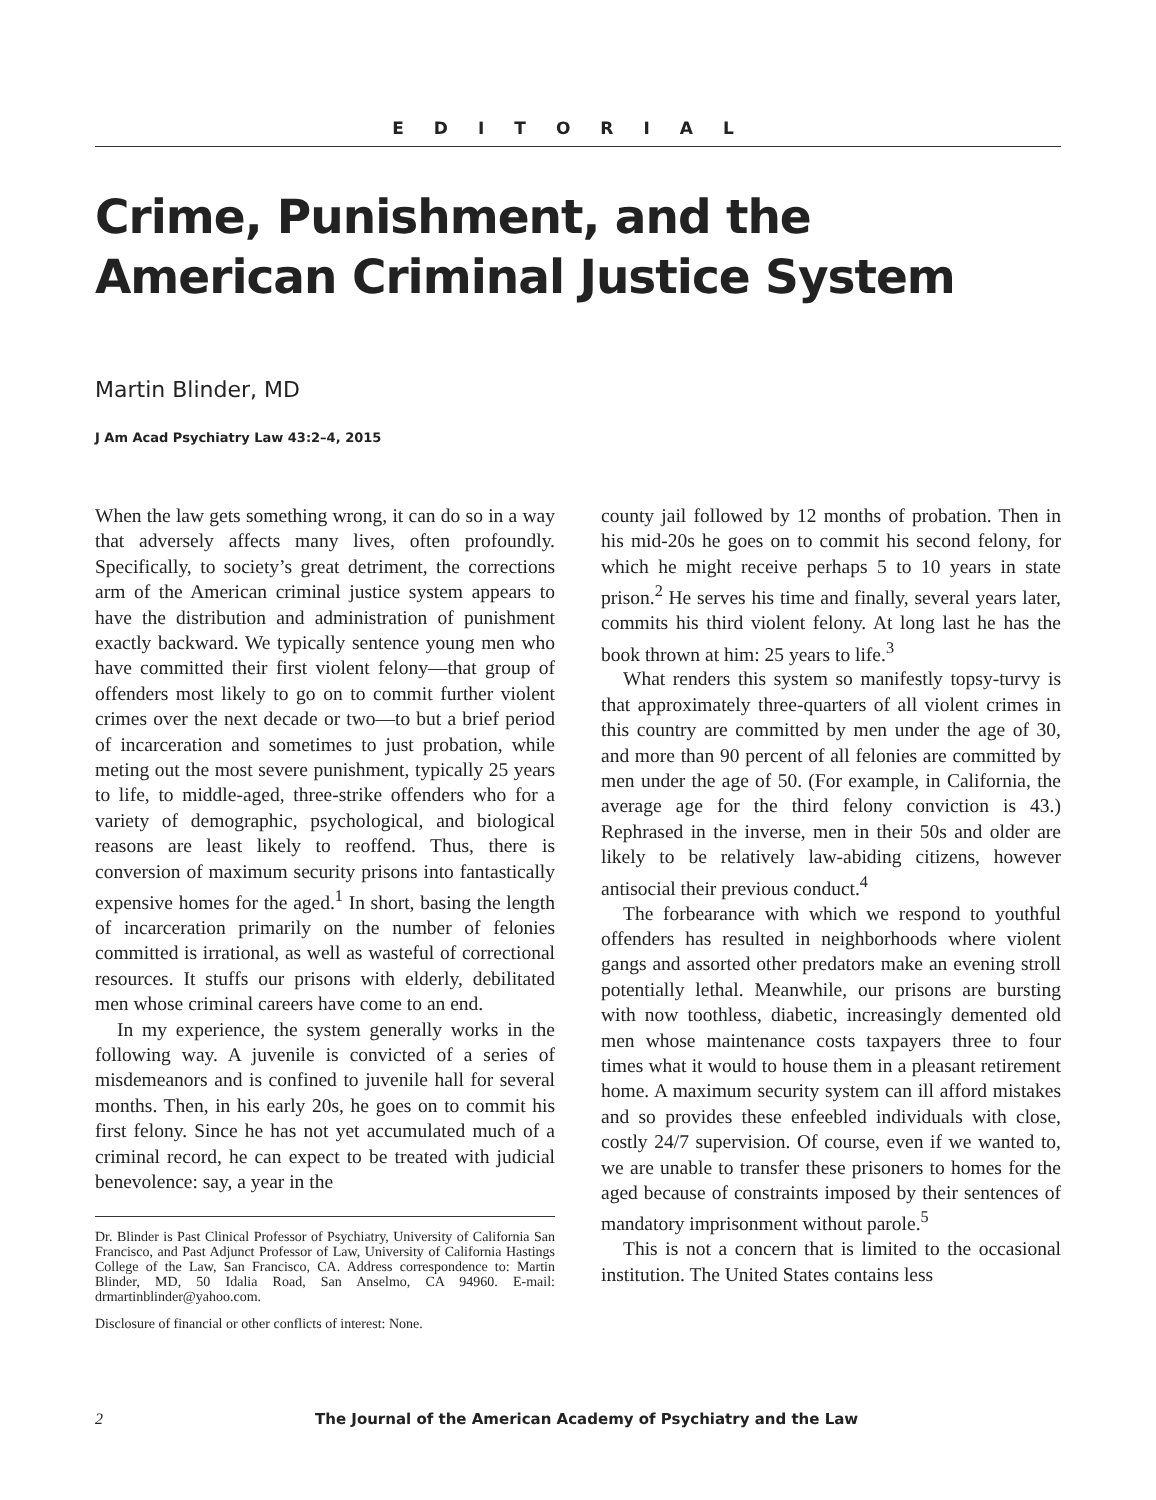EDITORIAL
Crime, Punishment, and the American Criminal Justice System
Martin Blinder, MD
J Am Acad Psychiatry Law 43:2–4, 2015
When the law gets something wrong, it can do so in a way that adversely affects many lives, often profoundly. Specifically, to society’s great detriment, the corrections arm of the American criminal justice system appears to have the distribution and administration of punishment exactly backward. We typically sentence young men who have committed their first violent felony—that group of offenders most likely to go on to commit further violent crimes over the next decade or two—to but a brief period of incarceration and sometimes to just probation, while meting out the most severe punishment, typically 25 years to life, to middle-aged, three-strike offenders who for a variety of demographic, psychological, and biological reasons are least likely to reoffend. Thus, there is conversion of maximum security prisons into fantastically expensive homes for the aged.<sup>1</sup> In short, basing the length of incarceration primarily on the number of felonies committed is irrational, as well as wasteful of correctional resources. It stuffs our prisons with elderly, debilitated men whose criminal careers have come to an end.
In my experience, the system generally works in the following way. A juvenile is convicted of a series of misdemeanors and is confined to juvenile hall for several months. Then, in his early 20s, he goes on to commit his first felony. Since he has not yet accumulated much of a criminal record, he can expect to be treated with judicial benevolence: say, a year in the
Dr. Blinder is Past Clinical Professor of Psychiatry, University of California San Francisco, and Past Adjunct Professor of Law, University of California Hastings College of the Law, San Francisco, CA. Address correspondence to: Martin Blinder, MD, 50 Idalia Road, San Anselmo, CA 94960. E-mail: drmartinblinder@yahoo.com.
Disclosure of financial or other conflicts of interest: None.
county jail followed by 12 months of probation. Then in his mid-20s he goes on to commit his second felony, for which he might receive perhaps 5 to 10 years in state prison.<sup>2</sup> He serves his time and finally, several years later, commits his third violent felony. At long last he has the book thrown at him: 25 years to life.<sup>3</sup>
What renders this system so manifestly topsy-turvy is that approximately three-quarters of all violent crimes in this country are committed by men under the age of 30, and more than 90 percent of all felonies are committed by men under the age of 50. (For example, in California, the average age for the third felony conviction is 43.) Rephrased in the inverse, men in their 50s and older are likely to be relatively law-abiding citizens, however antisocial their previous conduct.<sup>4</sup>
The forbearance with which we respond to youthful offenders has resulted in neighborhoods where violent gangs and assorted other predators make an evening stroll potentially lethal. Meanwhile, our prisons are bursting with now toothless, diabetic, increasingly demented old men whose maintenance costs taxpayers three to four times what it would to house them in a pleasant retirement home. A maximum security system can ill afford mistakes and so provides these enfeebled individuals with close, costly 24/7 supervision. Of course, even if we wanted to, we are unable to transfer these prisoners to homes for the aged because of constraints imposed by their sentences of mandatory imprisonment without parole.<sup>5</sup>
This is not a concern that is limited to the occasional institution. The United States contains less
2 The Journal of the American Academy of Psychiatry and the Law